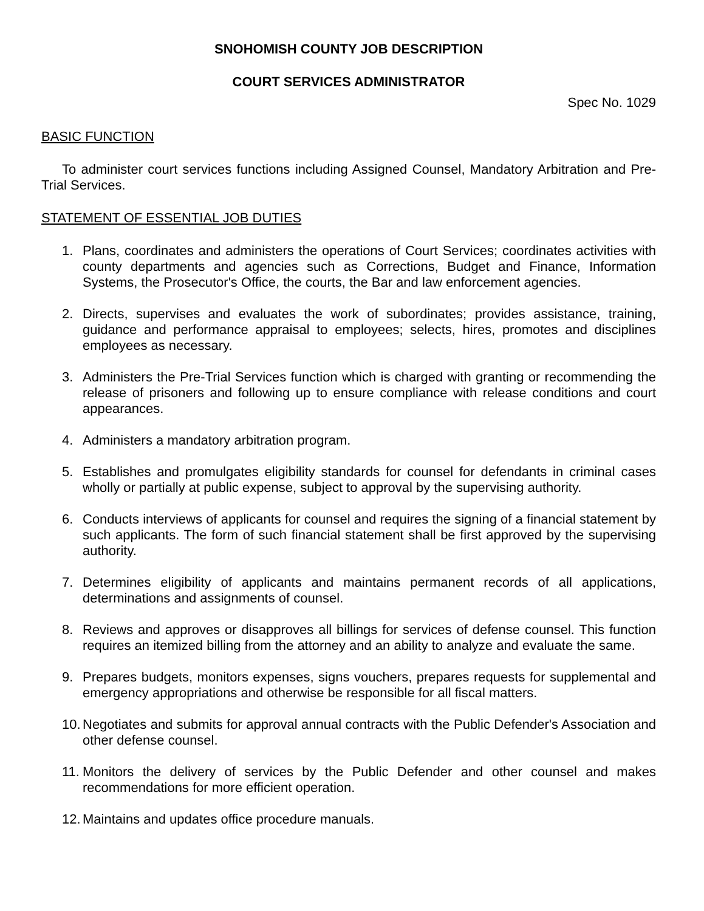SNOHOMISH COUNTY JOB DESCRIPTION
COURT SERVICES ADMINISTRATOR
Spec No. 1029
BASIC FUNCTION
To administer court services functions including Assigned Counsel, Mandatory Arbitration and Pre-Trial Services.
STATEMENT OF ESSENTIAL JOB DUTIES
1. Plans, coordinates and administers the operations of Court Services; coordinates activities with county departments and agencies such as Corrections, Budget and Finance, Information Systems, the Prosecutor's Office, the courts, the Bar and law enforcement agencies.
2. Directs, supervises and evaluates the work of subordinates; provides assistance, training, guidance and performance appraisal to employees; selects, hires, promotes and disciplines employees as necessary.
3. Administers the Pre-Trial Services function which is charged with granting or recommending the release of prisoners and following up to ensure compliance with release conditions and court appearances.
4. Administers a mandatory arbitration program.
5. Establishes and promulgates eligibility standards for counsel for defendants in criminal cases wholly or partially at public expense, subject to approval by the supervising authority.
6. Conducts interviews of applicants for counsel and requires the signing of a financial statement by such applicants. The form of such financial statement shall be first approved by the supervising authority.
7. Determines eligibility of applicants and maintains permanent records of all applications, determinations and assignments of counsel.
8. Reviews and approves or disapproves all billings for services of defense counsel. This function requires an itemized billing from the attorney and an ability to analyze and evaluate the same.
9. Prepares budgets, monitors expenses, signs vouchers, prepares requests for supplemental and emergency appropriations and otherwise be responsible for all fiscal matters.
10. Negotiates and submits for approval annual contracts with the Public Defender's Association and other defense counsel.
11. Monitors the delivery of services by the Public Defender and other counsel and makes recommendations for more efficient operation.
12. Maintains and updates office procedure manuals.